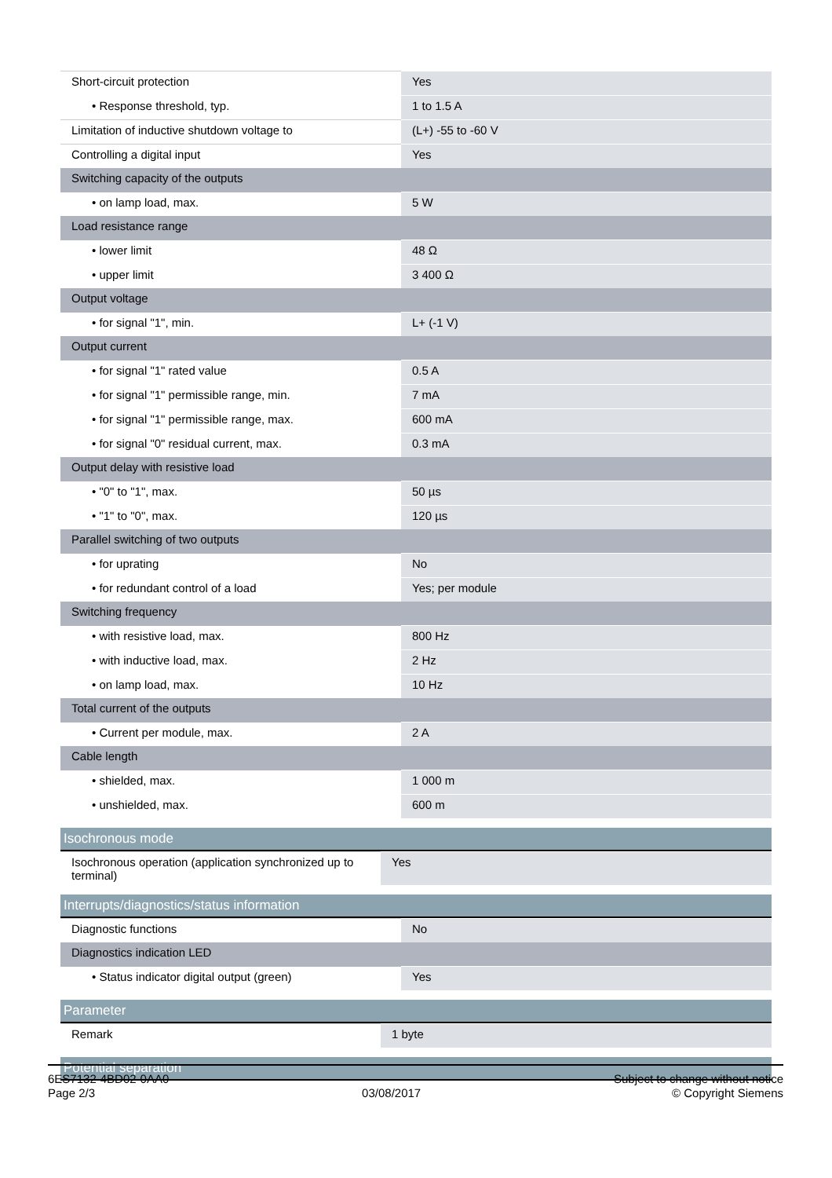| Short-circuit protection | Yes |
| • Response threshold, typ. | 1 to 1.5 A |
| Limitation of inductive shutdown voltage to | (L+) -55 to -60 V |
| Controlling a digital input | Yes |
| Switching capacity of the outputs | |
| • on lamp load, max. | 5 W |
| Load resistance range | |
| • lower limit | 48 Ω |
| • upper limit | 3 400 Ω |
| Output voltage | |
| • for signal "1", min. | L+ (-1 V) |
| Output current | |
| • for signal "1" rated value | 0.5 A |
| • for signal "1" permissible range, min. | 7 mA |
| • for signal "1" permissible range, max. | 600 mA |
| • for signal "0" residual current, max. | 0.3 mA |
| Output delay with resistive load | |
| • "0" to "1", max. | 50 µs |
| • "1" to "0", max. | 120 µs |
| Parallel switching of two outputs | |
| • for uprating | No |
| • for redundant control of a load | Yes; per module |
| Switching frequency | |
| • with resistive load, max. | 800 Hz |
| • with inductive load, max. | 2 Hz |
| • on lamp load, max. | 10 Hz |
| Total current of the outputs | |
| • Current per module, max. | 2 A |
| Cable length | |
| • shielded, max. | 1 000 m |
| • unshielded, max. | 600 m |
Isochronous mode
| Isochronous operation (application synchronized up to terminal) | Yes |
Interrupts/diagnostics/status information
| Diagnostic functions | No |
| Diagnostics indication LED | |
| • Status indicator digital output (green) | Yes |
Parameter
| Remark | 1 byte |
Potential separation
6ES7132-4BD02-0AA0
Page 2/3
03/08/2017
Subject to change without notice
© Copyright Siemens